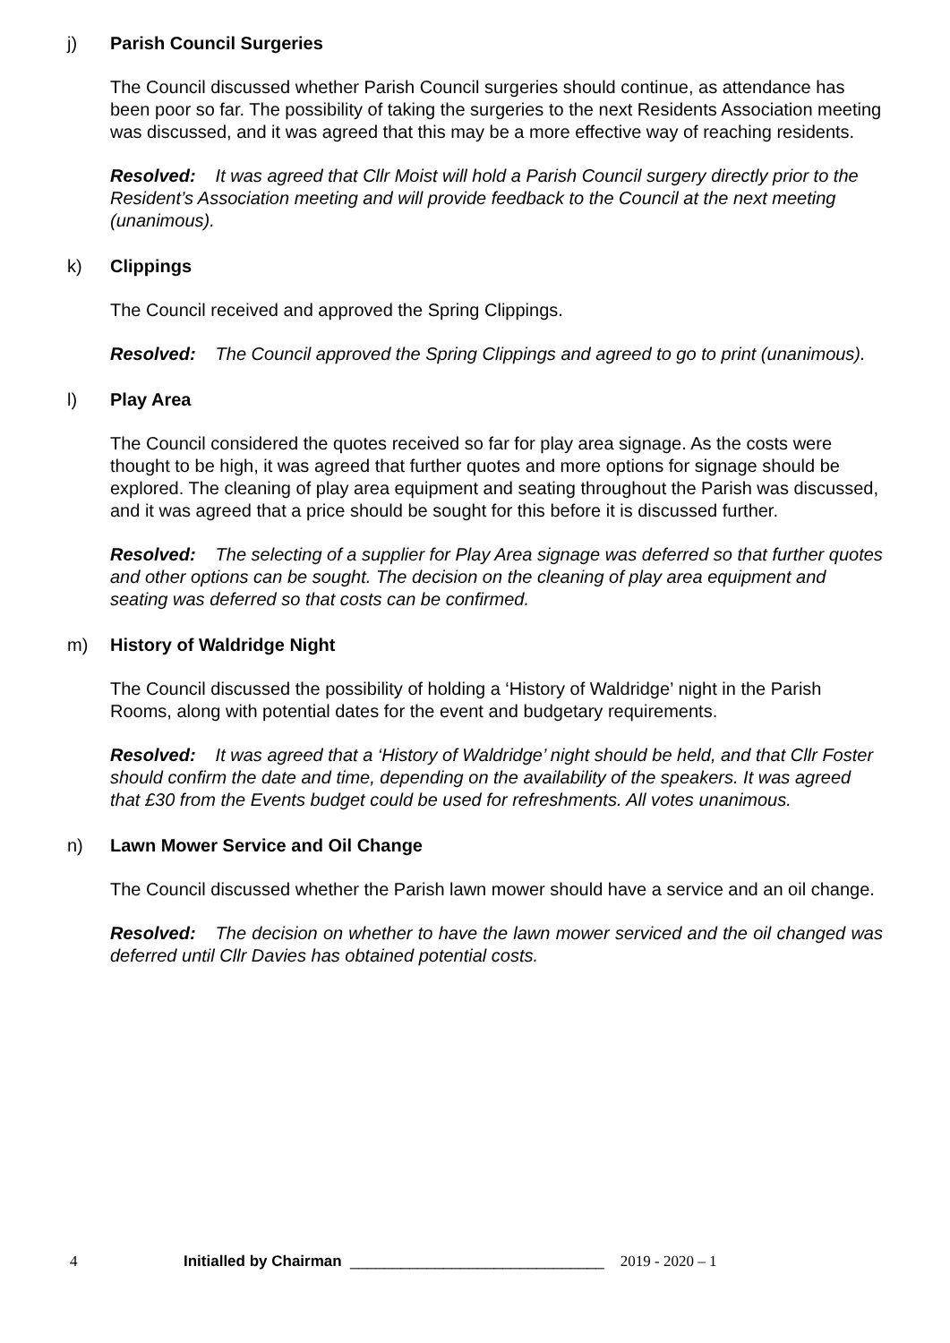j) Parish Council Surgeries
The Council discussed whether Parish Council surgeries should continue, as attendance has been poor so far. The possibility of taking the surgeries to the next Residents Association meeting was discussed, and it was agreed that this may be a more effective way of reaching residents.
Resolved: It was agreed that Cllr Moist will hold a Parish Council surgery directly prior to the Resident’s Association meeting and will provide feedback to the Council at the next meeting (unanimous).
k) Clippings
The Council received and approved the Spring Clippings.
Resolved: The Council approved the Spring Clippings and agreed to go to print (unanimous).
l) Play Area
The Council considered the quotes received so far for play area signage. As the costs were thought to be high, it was agreed that further quotes and more options for signage should be explored. The cleaning of play area equipment and seating throughout the Parish was discussed, and it was agreed that a price should be sought for this before it is discussed further.
Resolved: The selecting of a supplier for Play Area signage was deferred so that further quotes and other options can be sought. The decision on the cleaning of play area equipment and seating was deferred so that costs can be confirmed.
m) History of Waldridge Night
The Council discussed the possibility of holding a ‘History of Waldridge’ night in the Parish Rooms, along with potential dates for the event and budgetary requirements.
Resolved: It was agreed that a ‘History of Waldridge’ night should be held, and that Cllr Foster should confirm the date and time, depending on the availability of the speakers. It was agreed that £30 from the Events budget could be used for refreshments. All votes unanimous.
n) Lawn Mower Service and Oil Change
The Council discussed whether the Parish lawn mower should have a service and an oil change.
Resolved: The decision on whether to have the lawn mower serviced and the oil changed was deferred until Cllr Davies has obtained potential costs.
4 Initialled by Chairman ______________________________ 2019 - 2020 – 1